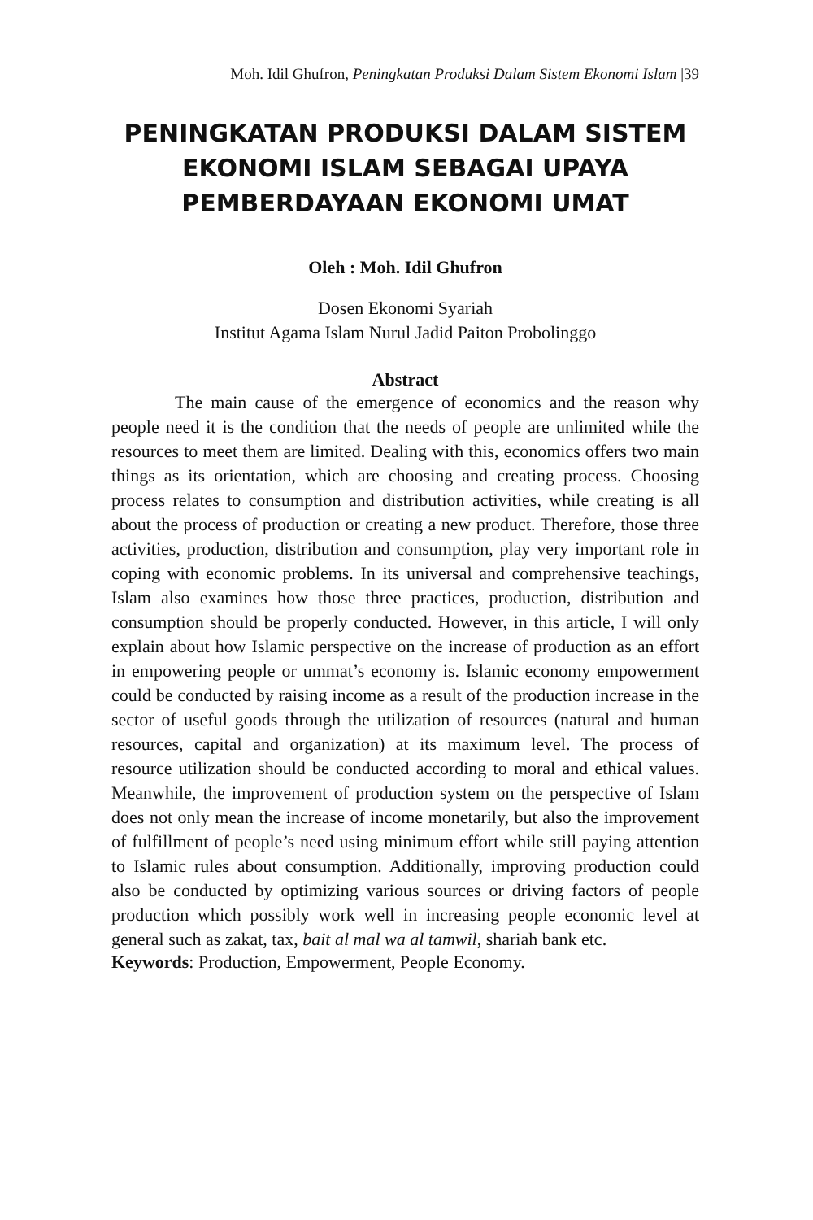Moh. Idil Ghufron, Peningkatan Produksi Dalam Sistem Ekonomi Islam |39
PENINGKATAN PRODUKSI DALAM SISTEM
EKONOMI ISLAM SEBAGAI UPAYA
PEMBERDAYAAN EKONOMI UMAT
Oleh : Moh. Idil Ghufron
Dosen Ekonomi Syariah
Institut Agama Islam Nurul Jadid Paiton Probolinggo
Abstract
The main cause of the emergence of economics and the reason why people need it is the condition that the needs of people are unlimited while the resources to meet them are limited. Dealing with this, economics offers two main things as its orientation, which are choosing and creating process. Choosing process relates to consumption and distribution activities, while creating is all about the process of production or creating a new product. Therefore, those three activities, production, distribution and consumption, play very important role in coping with economic problems. In its universal and comprehensive teachings, Islam also examines how those three practices, production, distribution and consumption should be properly conducted. However, in this article, I will only explain about how Islamic perspective on the increase of production as an effort in empowering people or ummat’s economy is. Islamic economy empowerment could be conducted by raising income as a result of the production increase in the sector of useful goods through the utilization of resources (natural and human resources, capital and organization) at its maximum level. The process of resource utilization should be conducted according to moral and ethical values. Meanwhile, the improvement of production system on the perspective of Islam does not only mean the increase of income monetarily, but also the improvement of fulfillment of people’s need using minimum effort while still paying attention to Islamic rules about consumption. Additionally, improving production could also be conducted by optimizing various sources or driving factors of people production which possibly work well in increasing people economic level at general such as zakat, tax, bait al mal wa al tamwil, shariah bank etc.
Keywords: Production, Empowerment, People Economy.